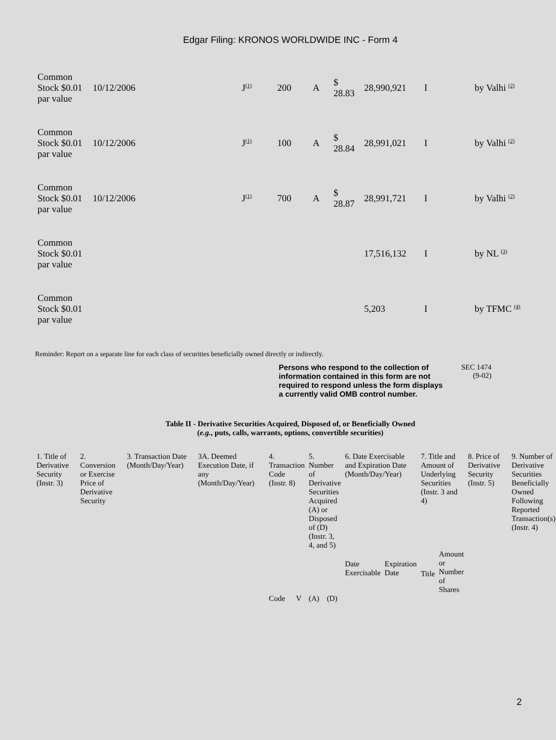Edgar Filing: KRONOS WORLDWIDE INC - Form 4
| Common Stock $0.01 par value | 10/12/2006 | J<sup>(1)</sup> | 200 | A | $ 28.83 | 28,990,921 | I | by Valhi <sup>(2)</sup> |
| Common Stock $0.01 par value | 10/12/2006 | J<sup>(1)</sup> | 100 | A | $ 28.84 | 28,991,021 | I | by Valhi <sup>(2)</sup> |
| Common Stock $0.01 par value | 10/12/2006 | J<sup>(1)</sup> | 700 | A | $ 28.87 | 28,991,721 | I | by Valhi <sup>(2)</sup> |
| Common Stock $0.01 par value | | | | | | 17,516,132 | I | by NL <sup>(3)</sup> |
| Common Stock $0.01 par value | | | | | | 5,203 | I | by TFMC <sup>(4)</sup> |
Reminder: Report on a separate line for each class of securities beneficially owned directly or indirectly.
Persons who respond to the collection of information contained in this form are not required to respond unless the form displays a currently valid OMB control number.
SEC 1474
(9-02)
Table II - Derivative Securities Acquired, Disposed of, or Beneficially Owned
(e.g., puts, calls, warrants, options, convertible securities)
| 1. Title of Derivative Security (Instr. 3) | 2. Conversion or Exercise Price of Derivative Security | 3. Transaction Date (Month/Day/Year) | 3A. Deemed Execution Date, if any (Month/Day/Year) | 4. Transaction Code (Instr. 8) | | 5. Number of Derivative Securities Acquired (A) or Disposed of (D) (Instr. 3, 4, and 5) | | 6. Date Exercisable and Expiration Date (Month/Day/Year) | | 7. Title and Amount of Underlying Securities (Instr. 3 and 4) | | 8. Price of Derivative Security (Instr. 5) | 9. Number of Derivative Securities Beneficially Owned Following Reported Transaction(s) (Instr. 4) |
| | | | | | | | | Date Exercisable | Expiration Date | Title | Amount or Number of Shares | | |
| | | | | Code | V | (A) | (D) | | | | | | |
2